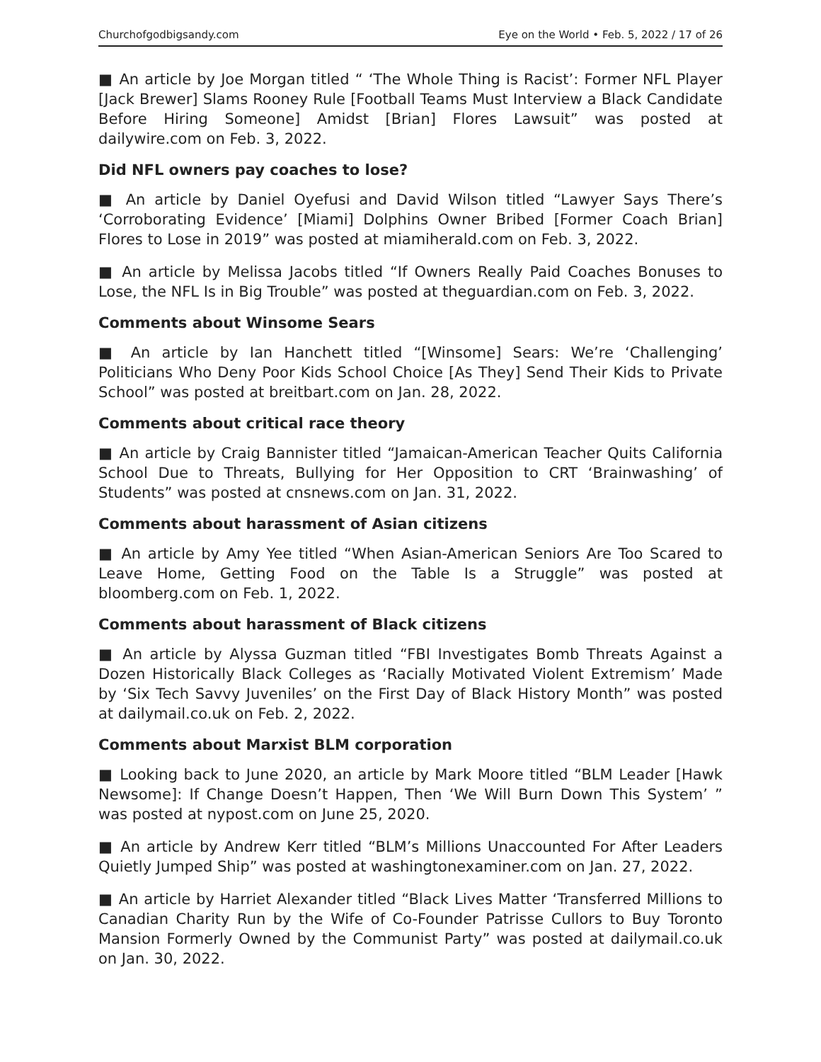Churchofgodbigsandy.com Eye on the World • Feb. 5, 2022 / 17 of 26
■ An article by Joe Morgan titled “ ‘The Whole Thing is Racist’: Former NFL Player [Jack Brewer] Slams Rooney Rule [Football Teams Must Interview a Black Candidate Before Hiring Someone] Amidst [Brian] Flores Lawsuit” was posted at dailywire.com on Feb. 3, 2022.
Did NFL owners pay coaches to lose?
■ An article by Daniel Oyefusi and David Wilson titled “Lawyer Says There’s ‘Corroborating Evidence’ [Miami] Dolphins Owner Bribed [Former Coach Brian] Flores to Lose in 2019” was posted at miamiherald.com on Feb. 3, 2022.
■ An article by Melissa Jacobs titled “If Owners Really Paid Coaches Bonuses to Lose, the NFL Is in Big Trouble” was posted at theguardian.com on Feb. 3, 2022.
Comments about Winsome Sears
■ An article by Ian Hanchett titled “[Winsome] Sears: We’re ‘Challenging’ Politicians Who Deny Poor Kids School Choice [As They] Send Their Kids to Private School” was posted at breitbart.com on Jan. 28, 2022.
Comments about critical race theory
■ An article by Craig Bannister titled “Jamaican-American Teacher Quits California School Due to Threats, Bullying for Her Opposition to CRT ‘Brainwashing’ of Students” was posted at cnsnews.com on Jan. 31, 2022.
Comments about harassment of Asian citizens
■ An article by Amy Yee titled “When Asian-American Seniors Are Too Scared to Leave Home, Getting Food on the Table Is a Struggle” was posted at bloomberg.com on Feb. 1, 2022.
Comments about harassment of Black citizens
■ An article by Alyssa Guzman titled “FBI Investigates Bomb Threats Against a Dozen Historically Black Colleges as ‘Racially Motivated Violent Extremism’ Made by ‘Six Tech Savvy Juveniles’ on the First Day of Black History Month” was posted at dailymail.co.uk on Feb. 2, 2022.
Comments about Marxist BLM corporation
■ Looking back to June 2020, an article by Mark Moore titled “BLM Leader [Hawk Newsome]: If Change Doesn’t Happen, Then ‘We Will Burn Down This System’ ” was posted at nypost.com on June 25, 2020.
■ An article by Andrew Kerr titled “BLM’s Millions Unaccounted For After Leaders Quietly Jumped Ship” was posted at washingtonexaminer.com on Jan. 27, 2022.
■ An article by Harriet Alexander titled “Black Lives Matter ‘Transferred Millions to Canadian Charity Run by the Wife of Co-Founder Patrisse Cullors to Buy Toronto Mansion Formerly Owned by the Communist Party” was posted at dailymail.co.uk on Jan. 30, 2022.